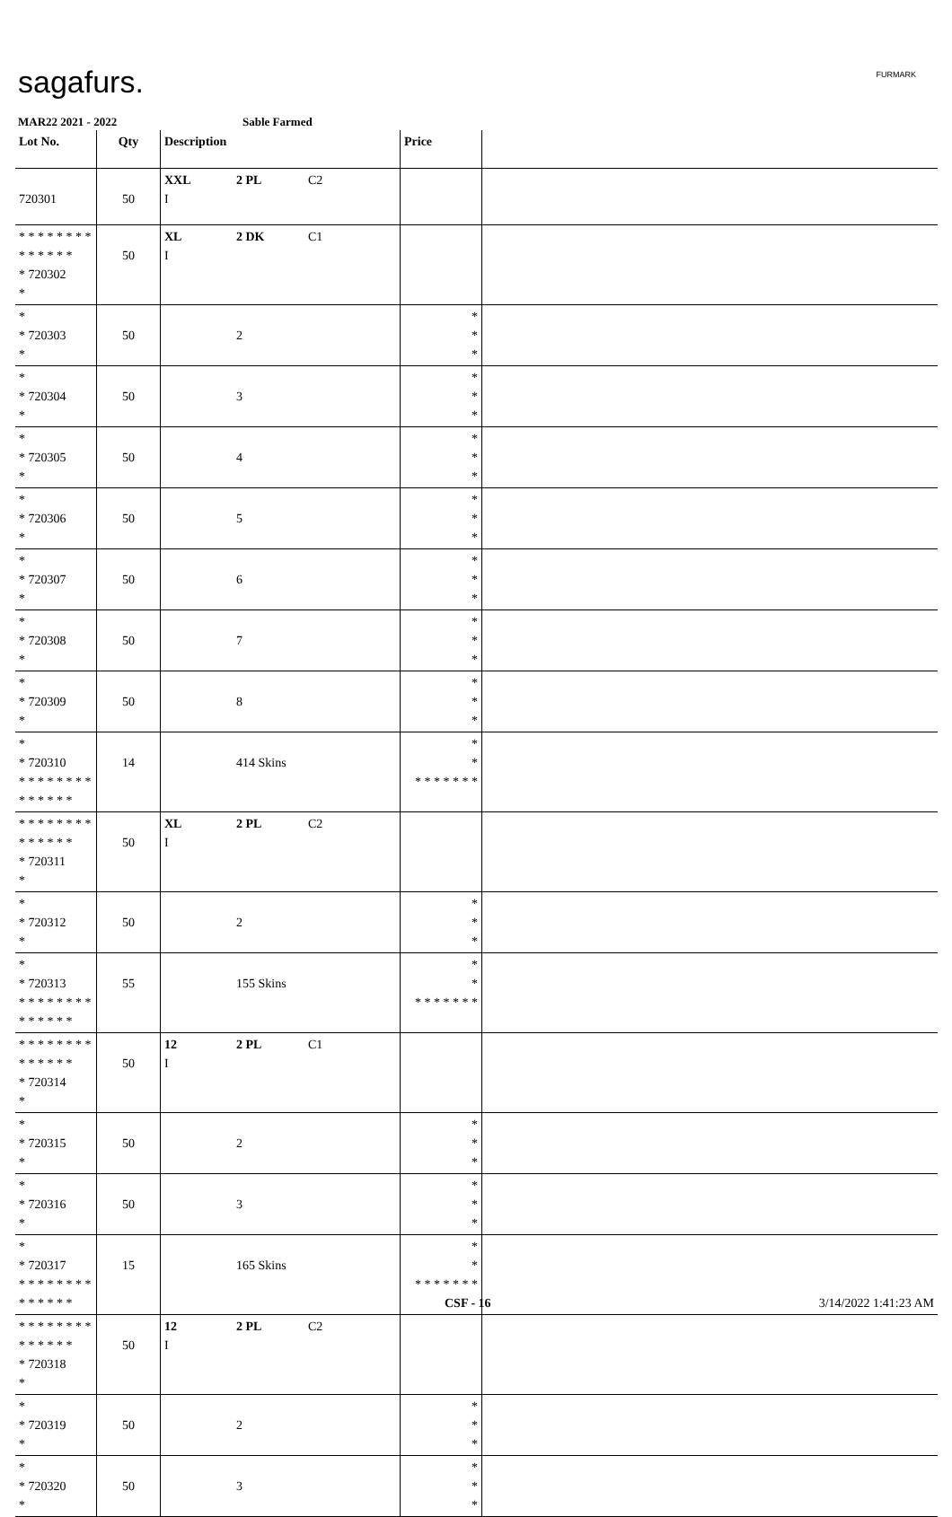sagafurs. FURMARK
MAR22 2021 - 2022 Sable Farmed
| Lot No. | Qty | Description | Price | |
| --- | --- | --- | --- | --- |
| 720301 | 50 | XXL 2 PL C2 I | | |
| * * * * * * * * * * * * * * * 720302 * | 50 | XL 2 DK C1 I | | |
| * * 720303 * | 50 | 2 | * * * | |
| * * 720304 * | 50 | 3 | * * * | |
| * * 720305 * | 50 | 4 | * * * | |
| * * 720306 * | 50 | 5 | * * * | |
| * * 720307 * | 50 | 6 | * * * | |
| * * 720308 * | 50 | 7 | * * * | |
| * * 720309 * | 50 | 8 | * * * | |
| * * 720310 * * * * * * * * * * * * * * | 14 | 414 Skins | * * * * * * * * * | |
| * * * * * * * * * * * * * * * 720311 * | 50 | XL 2 PL C2 I | | |
| * * 720312 * | 50 | 2 | * * * | |
| * * 720313 * * * * * * * * * * * * * * | 55 | 155 Skins | * * * * * * * * * | |
| * * * * * * * * * * * * * * * 720314 * | 50 | 12 2 PL C1 I | | |
| * * 720315 * | 50 | 2 | * * * | |
| * * 720316 * | 50 | 3 | * * * | |
| * * 720317 * * * * * * * * * * * * * * | 15 | 165 Skins | * * * * * * * * * | |
| * * * * * * * * * * * * * * * 720318 * | 50 | 12 2 PL C2 I | | |
| * * 720319 * | 50 | 2 | * * * | |
| * * 720320 * | 50 | 3 | * * * | |
CSF - 16 3/14/2022 1:41:23 AM